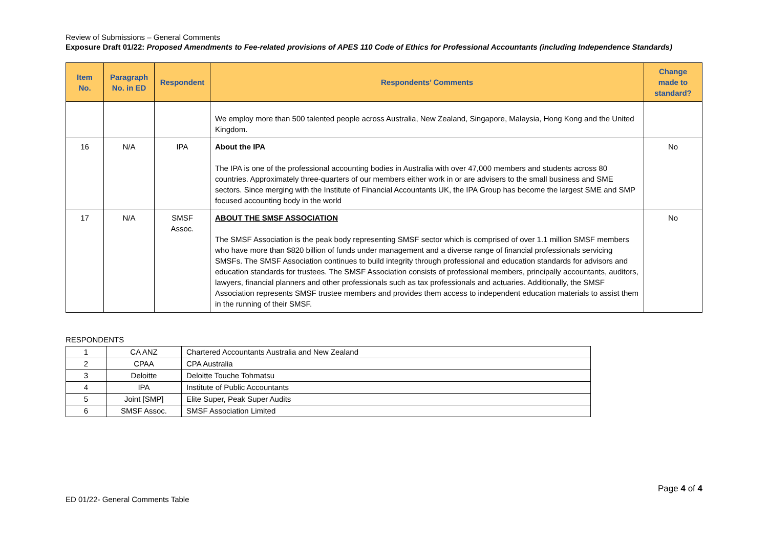Review of Submissions – General Comments
Exposure Draft 01/22: Proposed Amendments to Fee-related provisions of APES 110 Code of Ethics for Professional Accountants (including Independence Standards)
| Item No. | Paragraph No. in ED | Respondent | Respondents’ Comments | Change made to standard? |
| --- | --- | --- | --- | --- |
| | | | We employ more than 500 talented people across Australia, New Zealand, Singapore, Malaysia, Hong Kong and the United Kingdom. | |
| 16 | N/A | IPA | About the IPA The IPA is one of the professional accounting bodies in Australia with over 47,000 members and students across 80 countries. Approximately three-quarters of our members either work in or are advisers to the small business and SME sectors. Since merging with the Institute of Financial Accountants UK, the IPA Group has become the largest SME and SMP focused accounting body in the world | No |
| 17 | N/A | SMSF Assoc. | ABOUT THE SMSF ASSOCIATION The SMSF Association is the peak body representing SMSF sector which is comprised of over 1.1 million SMSF members who have more than $820 billion of funds under management and a diverse range of financial professionals servicing SMSFs. The SMSF Association continues to build integrity through professional and education standards for advisors and education standards for trustees. The SMSF Association consists of professional members, principally accountants, auditors, lawyers, financial planners and other professionals such as tax professionals and actuaries. Additionally, the SMSF Association represents SMSF trustee members and provides them access to independent education materials to assist them in the running of their SMSF. | No |
RESPONDENTS
| 1 | CA ANZ | Chartered Accountants Australia and New Zealand |
| 2 | CPAA | CPA Australia |
| 3 | Deloitte | Deloitte Touche Tohmatsu |
| 4 | IPA | Institute of Public Accountants |
| 5 | Joint [SMP] | Elite Super, Peak Super Audits |
| 6 | SMSF Assoc. | SMSF Association Limited |
ED 01/22- General Comments Table
Page 4 of 4